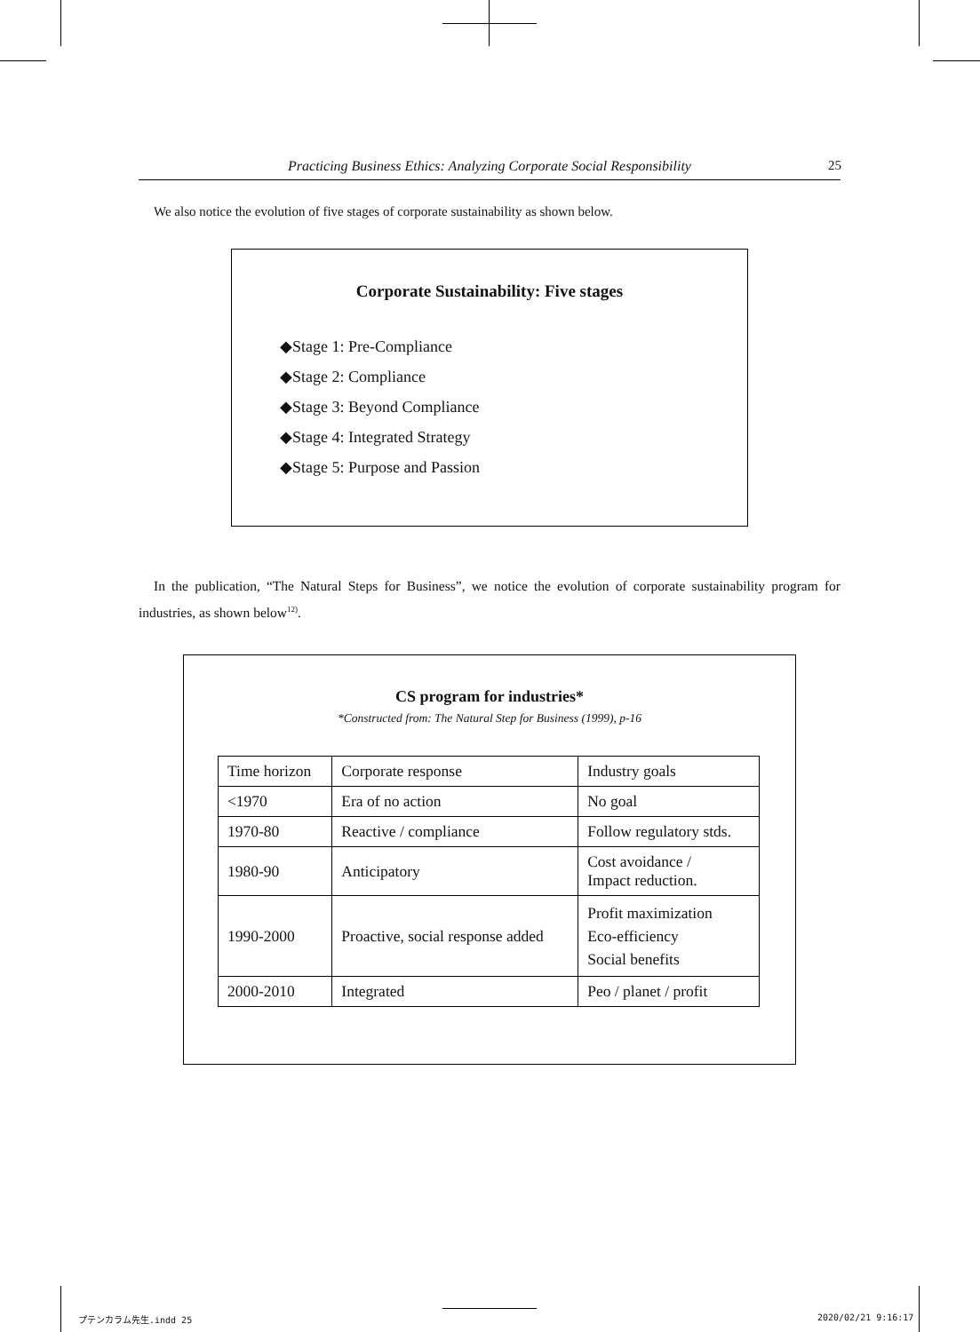Practicing Business Ethics: Analyzing Corporate Social Responsibility 25
We also notice the evolution of five stages of corporate sustainability as shown below.
Corporate Sustainability: Five stages
◆Stage 1: Pre-Compliance
◆Stage 2: Compliance
◆Stage 3: Beyond Compliance
◆Stage 4: Integrated Strategy
◆Stage 5: Purpose and Passion
In the publication, “The Natural Steps for Business”, we notice the evolution of corporate sustainability program for industries, as shown below<sup>12)</sup>.
CS program for industries*
*Constructed from: The Natural Step for Business (1999), p-16
| Time horizon | Corporate response | Industry goals |
| --- | --- | --- |
| <1970 | Era of no action | No goal |
| 1970-80 | Reactive / compliance | Follow regulatory stds. |
| 1980-90 | Anticipatory | Cost avoidance / Impact reduction. |
| 1990-2000 | Proactive, social response added | Profit maximization Eco-efficiency Social benefits |
| 2000-2010 | Integrated | Peo / planet / profit |
プテンカラム先生.indd 25 2020/02/21 9:16:17